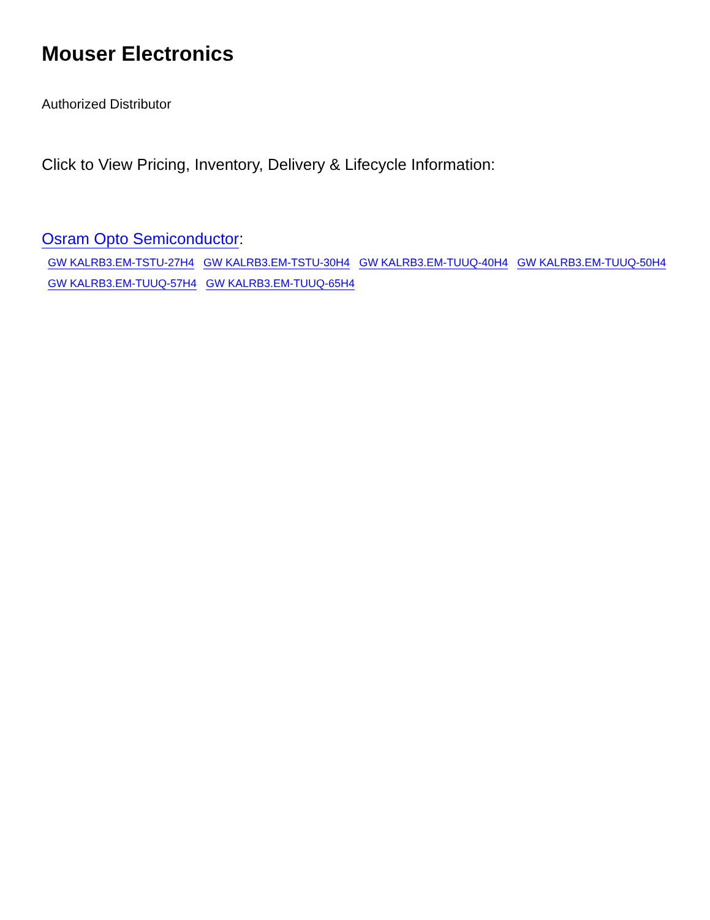Mouser Electronics
Authorized Distributor
Click to View Pricing, Inventory, Delivery & Lifecycle Information:
Osram Opto Semiconductor:
GW KALRB3.EM-TSTU-27H4 GW KALRB3.EM-TSTU-30H4 GW KALRB3.EM-TUUQ-40H4 GW KALRB3.EM-TUUQ-50H4 GW KALRB3.EM-TUUQ-57H4 GW KALRB3.EM-TUUQ-65H4